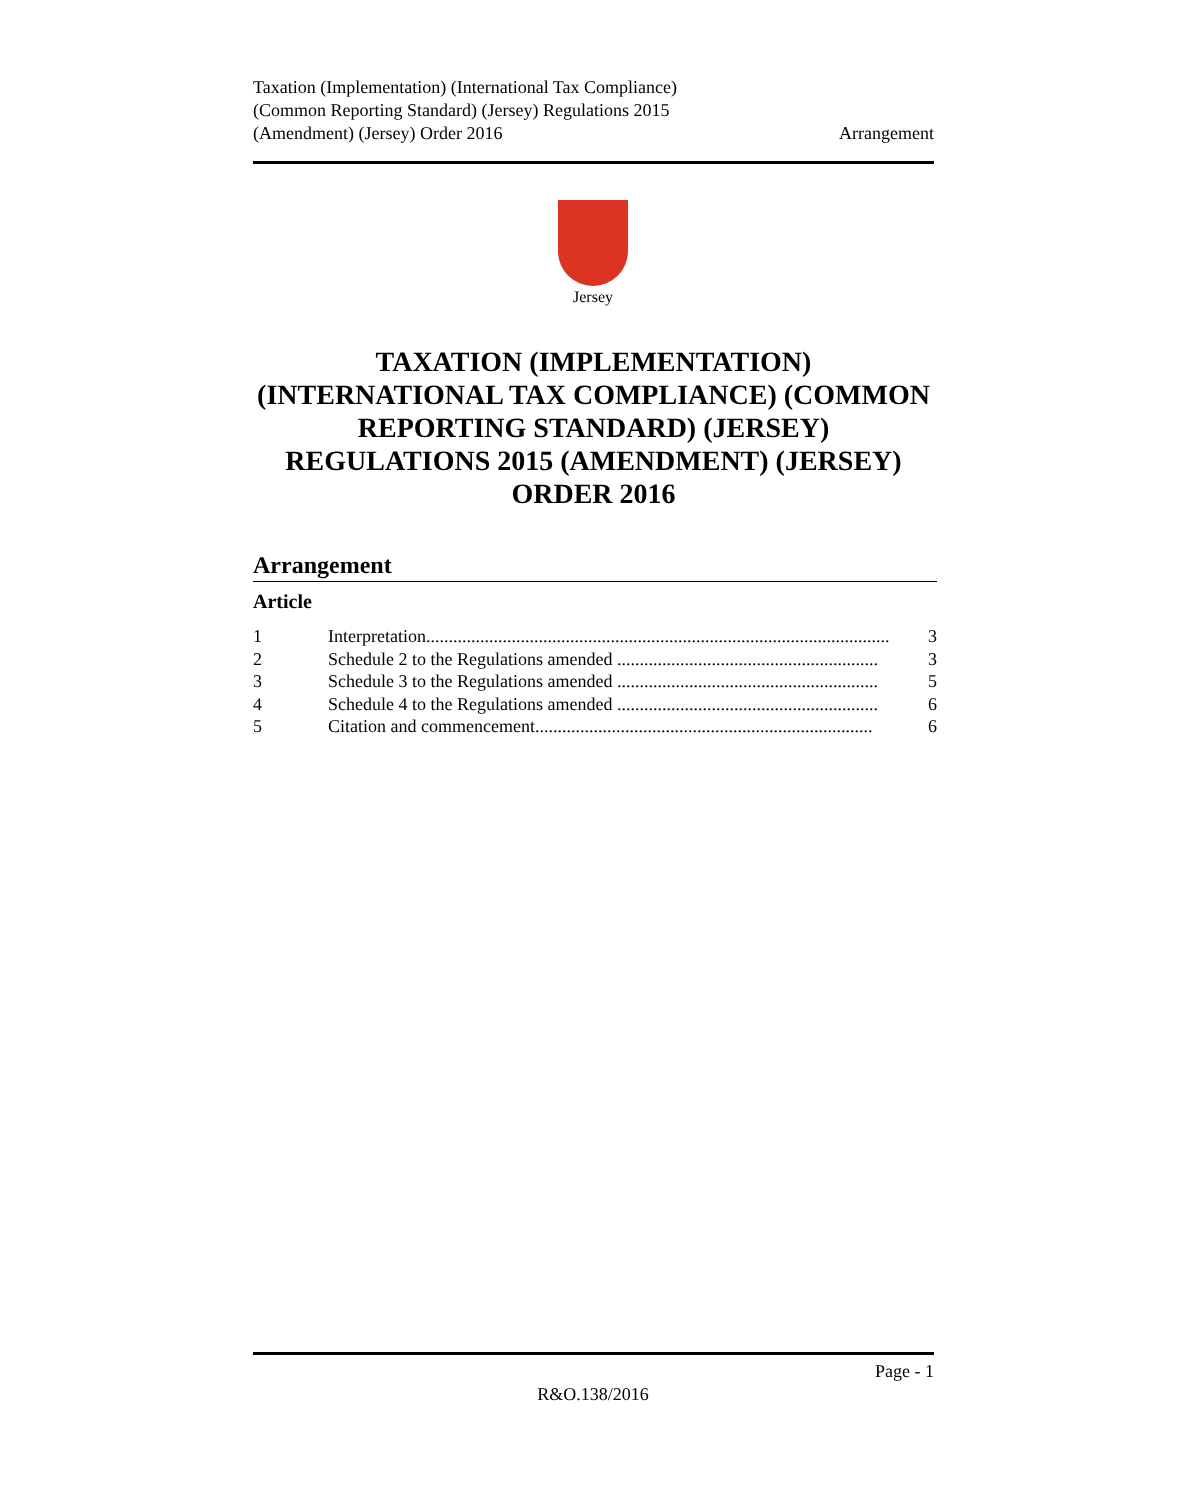Taxation (Implementation) (International Tax Compliance)
(Common Reporting Standard) (Jersey) Regulations 2015
(Amendment) (Jersey) Order 2016
Arrangement
Jersey
TAXATION (IMPLEMENTATION) (INTERNATIONAL TAX COMPLIANCE) (COMMON REPORTING STANDARD) (JERSEY) REGULATIONS 2015 (AMENDMENT) (JERSEY) ORDER 2016
Arrangement
Article
1 Interpretation....................................................................................................... 3
2 Schedule 2 to the Regulations amended .......................................................... 3
3 Schedule 3 to the Regulations amended .......................................................... 5
4 Schedule 4 to the Regulations amended .......................................................... 6
5 Citation and commencement........................................................................... 6
Page - 1
R&O.138/2016